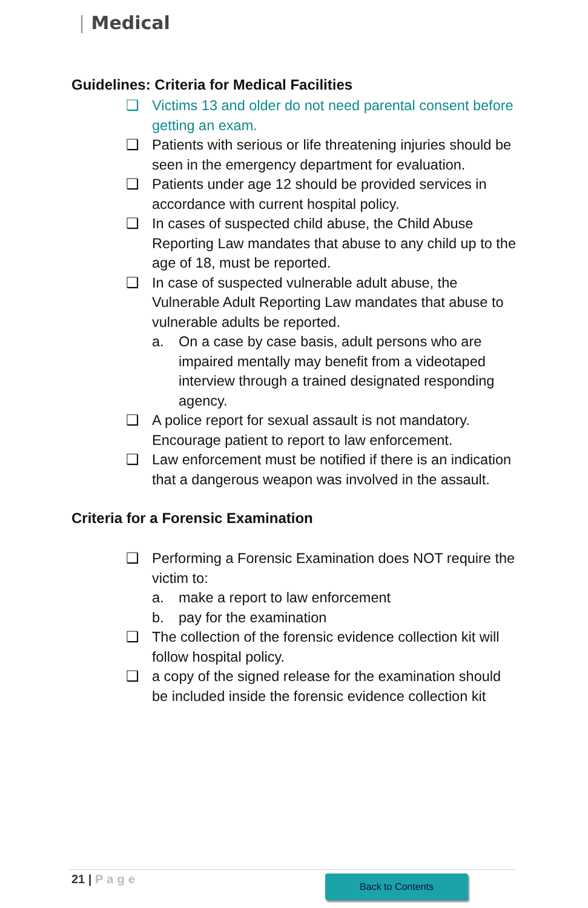| Medical
Guidelines: Criteria for Medical Facilities
❑ Victims 13 and older do not need parental consent before getting an exam.
❑ Patients with serious or life threatening injuries should be seen in the emergency department for evaluation.
❑ Patients under age 12 should be provided services in accordance with current hospital policy.
❑ In cases of suspected child abuse, the Child Abuse Reporting Law mandates that abuse to any child up to the age of 18, must be reported.
❑ In case of suspected vulnerable adult abuse, the Vulnerable Adult Reporting Law mandates that abuse to vulnerable adults be reported.
a. On a case by case basis, adult persons who are impaired mentally may benefit from a videotaped interview through a trained designated responding agency.
❑ A police report for sexual assault is not mandatory. Encourage patient to report to law enforcement.
❑ Law enforcement must be notified if there is an indication that a dangerous weapon was involved in the assault.
Criteria for a Forensic Examination
❑ Performing a Forensic Examination does NOT require the victim to:
a. make a report to law enforcement
b. pay for the examination
❑ The collection of the forensic evidence collection kit will follow hospital policy.
❑ a copy of the signed release for the examination should be included inside the forensic evidence collection kit
21 | Page Back to Contents